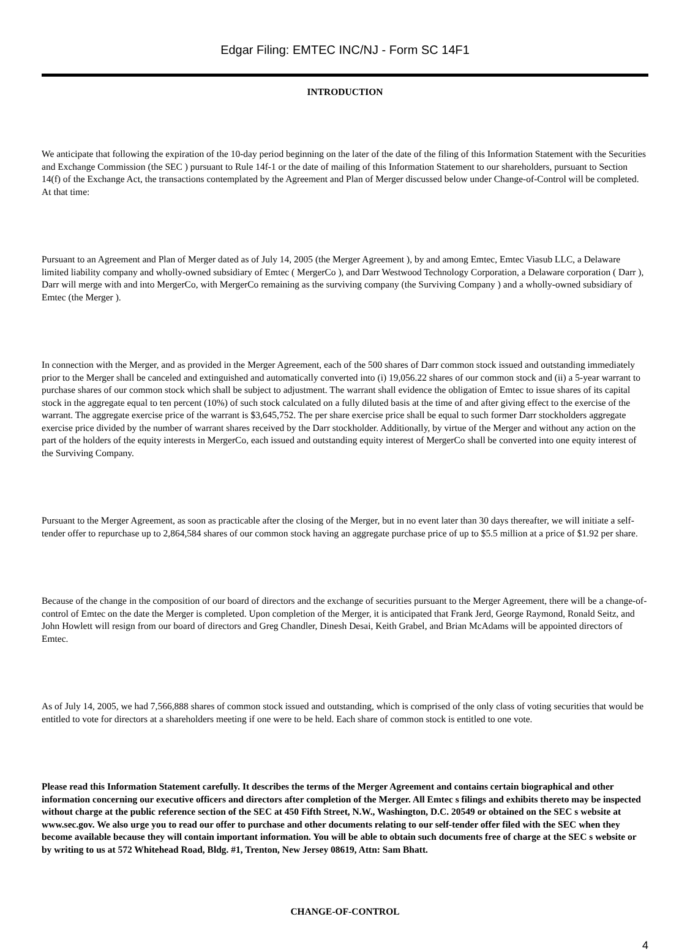Edgar Filing: EMTEC INC/NJ - Form SC 14F1
INTRODUCTION
We anticipate that following the expiration of the 10-day period beginning on the later of the date of the filing of this Information Statement with the Securities and Exchange Commission (the SEC ) pursuant to Rule 14f-1 or the date of mailing of this Information Statement to our shareholders, pursuant to Section 14(f) of the Exchange Act, the transactions contemplated by the Agreement and Plan of Merger discussed below under Change-of-Control will be completed. At that time:
Pursuant to an Agreement and Plan of Merger dated as of July 14, 2005 (the Merger Agreement ), by and among Emtec, Emtec Viasub LLC, a Delaware limited liability company and wholly-owned subsidiary of Emtec ( MergerCo ), and Darr Westwood Technology Corporation, a Delaware corporation ( Darr ), Darr will merge with and into MergerCo, with MergerCo remaining as the surviving company (the Surviving Company ) and a wholly-owned subsidiary of Emtec (the Merger ).
In connection with the Merger, and as provided in the Merger Agreement, each of the 500 shares of Darr common stock issued and outstanding immediately prior to the Merger shall be canceled and extinguished and automatically converted into (i) 19,056.22 shares of our common stock and (ii) a 5-year warrant to purchase shares of our common stock which shall be subject to adjustment. The warrant shall evidence the obligation of Emtec to issue shares of its capital stock in the aggregate equal to ten percent (10%) of such stock calculated on a fully diluted basis at the time of and after giving effect to the exercise of the warrant. The aggregate exercise price of the warrant is $3,645,752. The per share exercise price shall be equal to such former Darr stockholders aggregate exercise price divided by the number of warrant shares received by the Darr stockholder. Additionally, by virtue of the Merger and without any action on the part of the holders of the equity interests in MergerCo, each issued and outstanding equity interest of MergerCo shall be converted into one equity interest of the Surviving Company.
Pursuant to the Merger Agreement, as soon as practicable after the closing of the Merger, but in no event later than 30 days thereafter, we will initiate a self-tender offer to repurchase up to 2,864,584 shares of our common stock having an aggregate purchase price of up to $5.5 million at a price of $1.92 per share.
Because of the change in the composition of our board of directors and the exchange of securities pursuant to the Merger Agreement, there will be a change-of-control of Emtec on the date the Merger is completed. Upon completion of the Merger, it is anticipated that Frank Jerd, George Raymond, Ronald Seitz, and John Howlett will resign from our board of directors and Greg Chandler, Dinesh Desai, Keith Grabel, and Brian McAdams will be appointed directors of Emtec.
As of July 14, 2005, we had 7,566,888 shares of common stock issued and outstanding, which is comprised of the only class of voting securities that would be entitled to vote for directors at a shareholders meeting if one were to be held. Each share of common stock is entitled to one vote.
Please read this Information Statement carefully. It describes the terms of the Merger Agreement and contains certain biographical and other information concerning our executive officers and directors after completion of the Merger. All Emtec s filings and exhibits thereto may be inspected without charge at the public reference section of the SEC at 450 Fifth Street, N.W., Washington, D.C. 20549 or obtained on the SEC s website at www.sec.gov. We also urge you to read our offer to purchase and other documents relating to our self-tender offer filed with the SEC when they become available because they will contain important information. You will be able to obtain such documents free of charge at the SEC s website or by writing to us at 572 Whitehead Road, Bldg. #1, Trenton, New Jersey 08619, Attn: Sam Bhatt.
CHANGE-OF-CONTROL
4